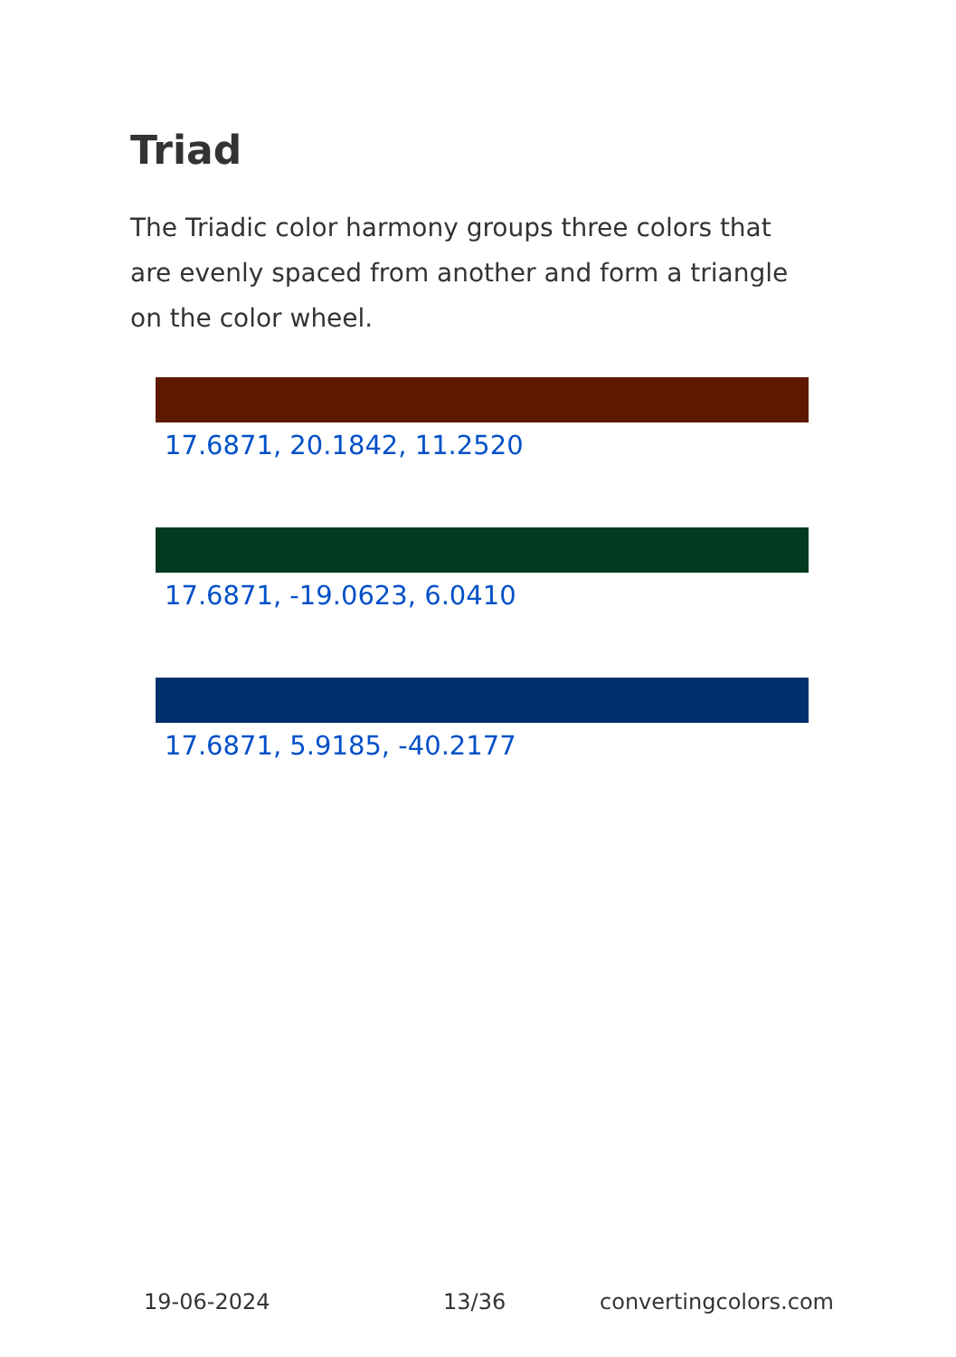Triad
The Triadic color harmony groups three colors that are evenly spaced from another and form a triangle on the color wheel.
17.6871, 20.1842, 11.2520
17.6871, -19.0623, 6.0410
17.6871, 5.9185, -40.2177
19-06-2024 13/36 convertingcolors.com